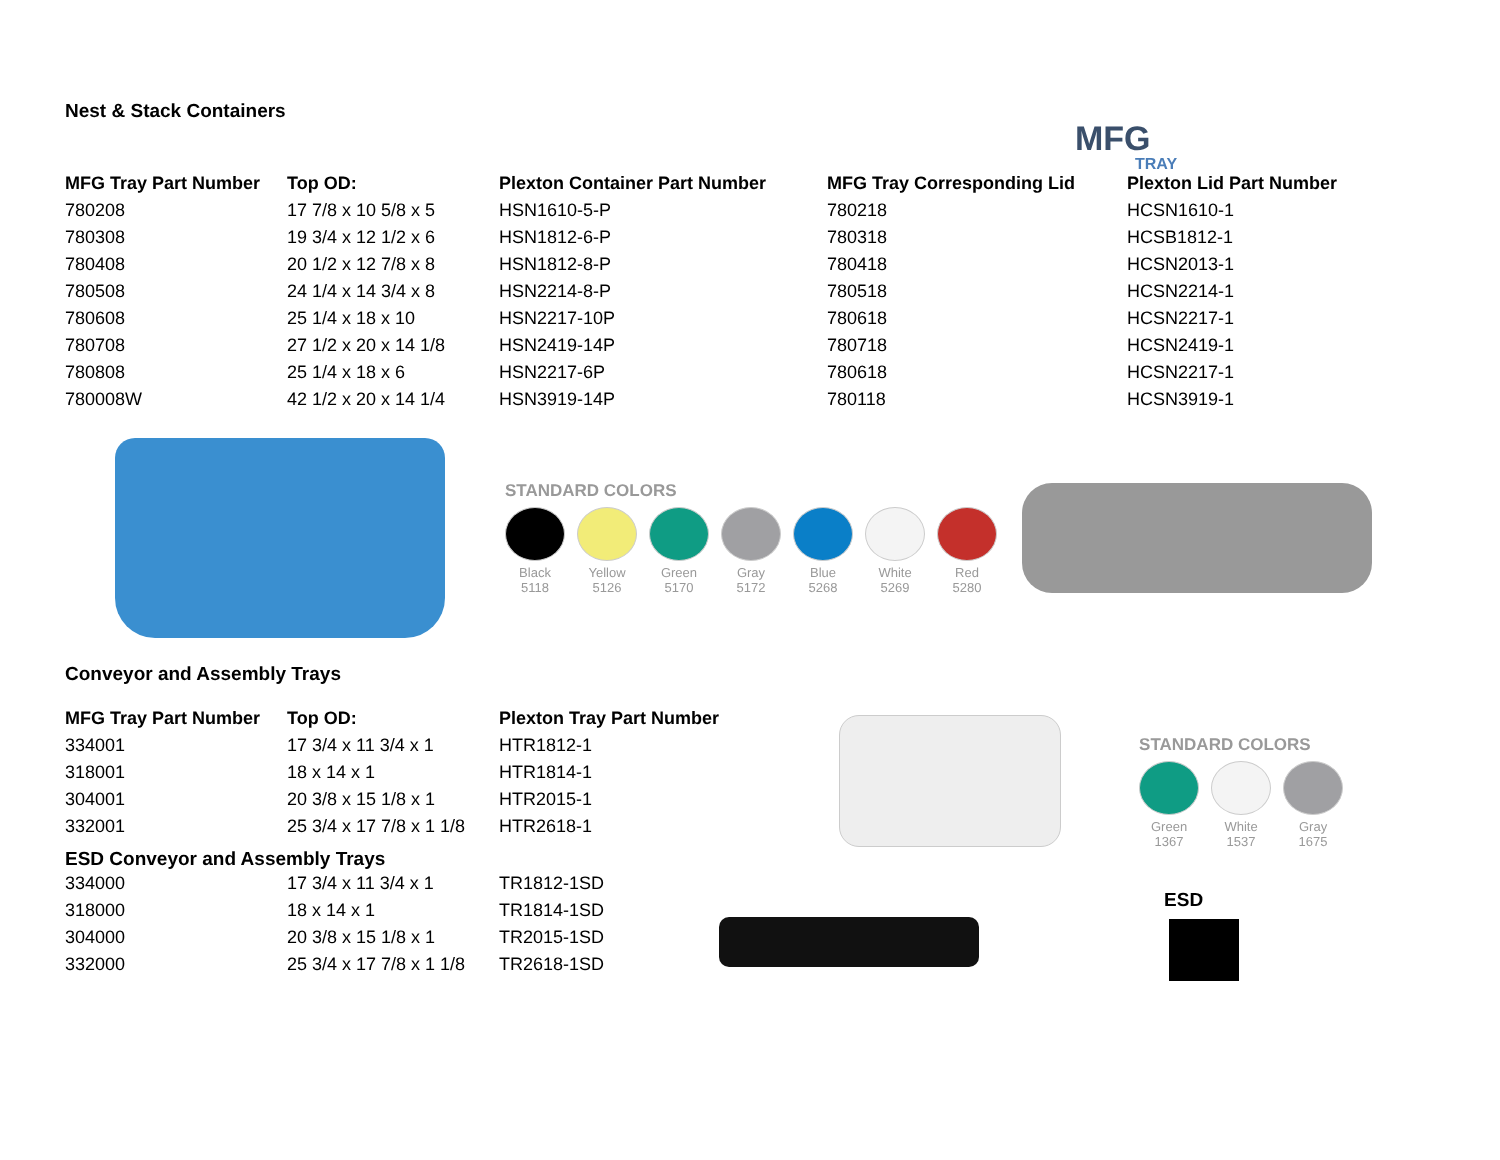MFG
TRAY
Nest & Stack Containers
| MFG Tray Part Number | Top OD: | Plexton Container Part Number | MFG Tray Corresponding Lid | Plexton Lid Part Number |
| --- | --- | --- | --- | --- |
| 780208 | 17 7/8 x 10 5/8 x 5 | HSN1610-5-P | 780218 | HCSN1610-1 |
| 780308 | 19 3/4 x 12 1/2 x 6 | HSN1812-6-P | 780318 | HCSB1812-1 |
| 780408 | 20 1/2 x 12 7/8 x 8 | HSN1812-8-P | 780418 | HCSN2013-1 |
| 780508 | 24 1/4 x 14 3/4 x 8 | HSN2214-8-P | 780518 | HCSN2214-1 |
| 780608 | 25 1/4 x 18 x 10 | HSN2217-10P | 780618 | HCSN2217-1 |
| 780708 | 27 1/2 x 20 x 14 1/8 | HSN2419-14P | 780718 | HCSN2419-1 |
| 780808 | 25 1/4 x 18 x 6 | HSN2217-6P | 780618 | HCSN2217-1 |
| 780008W | 42 1/2 x 20 x 14 1/4 | HSN3919-14P | 780118 | HCSN3919-1 |
STANDARD COLORS
Black
5118
Yellow
5126
Green
5170
Gray
5172
Blue
5268
White
5269
Red
5280
Conveyor and Assembly Trays
| MFG Tray Part Number | Top OD: | Plexton Tray Part Number |
| --- | --- | --- |
| 334001 | 17 3/4 x 11 3/4 x 1 | HTR1812-1 |
| 318001 | 18 x 14 x 1 | HTR1814-1 |
| 304001 | 20 3/8 x 15 1/8 x 1 | HTR2015-1 |
| 332001 | 25 3/4 x 17 7/8 x 1 1/8 | HTR2618-1 |
ESD Conveyor and Assembly Trays
| 334000 | 17 3/4 x 11 3/4 x 1 | TR1812-1SD |
| 318000 | 18 x 14 x 1 | TR1814-1SD |
| 304000 | 20 3/8 x 15 1/8 x 1 | TR2015-1SD |
| 332000 | 25 3/4 x 17 7/8 x 1 1/8 | TR2618-1SD |
STANDARD COLORS
Green
1367
White
1537
Gray
1675
ESD